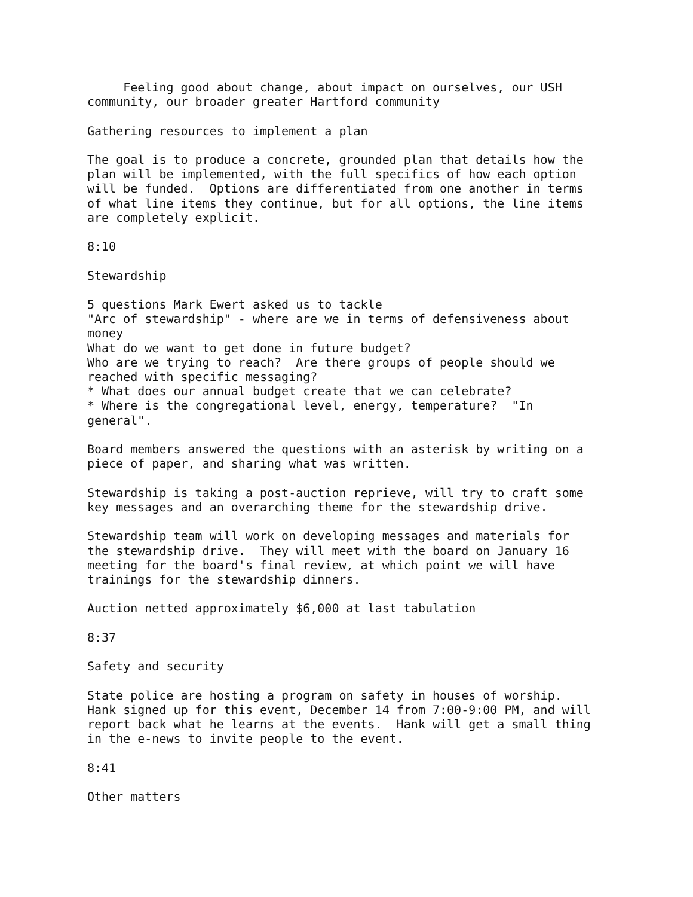Feeling good about change, about impact on ourselves, our USH
community, our broader greater Hartford community

Gathering resources to implement a plan

The goal is to produce a concrete, grounded plan that details how the
plan will be implemented, with the full specifics of how each option
will be funded.  Options are differentiated from one another in terms
of what line items they continue, but for all options, the line items
are completely explicit.

8:10

Stewardship

5 questions Mark Ewert asked us to tackle
"Arc of stewardship" - where are we in terms of defensiveness about
money
What do we want to get done in future budget?
Who are we trying to reach?  Are there groups of people should we
reached with specific messaging?
* What does our annual budget create that we can celebrate?
* Where is the congregational level, energy, temperature?  "In
general".

Board members answered the questions with an asterisk by writing on a
piece of paper, and sharing what was written.

Stewardship is taking a post-auction reprieve, will try to craft some
key messages and an overarching theme for the stewardship drive.

Stewardship team will work on developing messages and materials for
the stewardship drive.  They will meet with the board on January 16
meeting for the board's final review, at which point we will have
trainings for the stewardship dinners.

Auction netted approximately $6,000 at last tabulation

8:37

Safety and security

State police are hosting a program on safety in houses of worship.
Hank signed up for this event, December 14 from 7:00-9:00 PM, and will
report back what he learns at the events.  Hank will get a small thing
in the e-news to invite people to the event.

8:41

Other matters